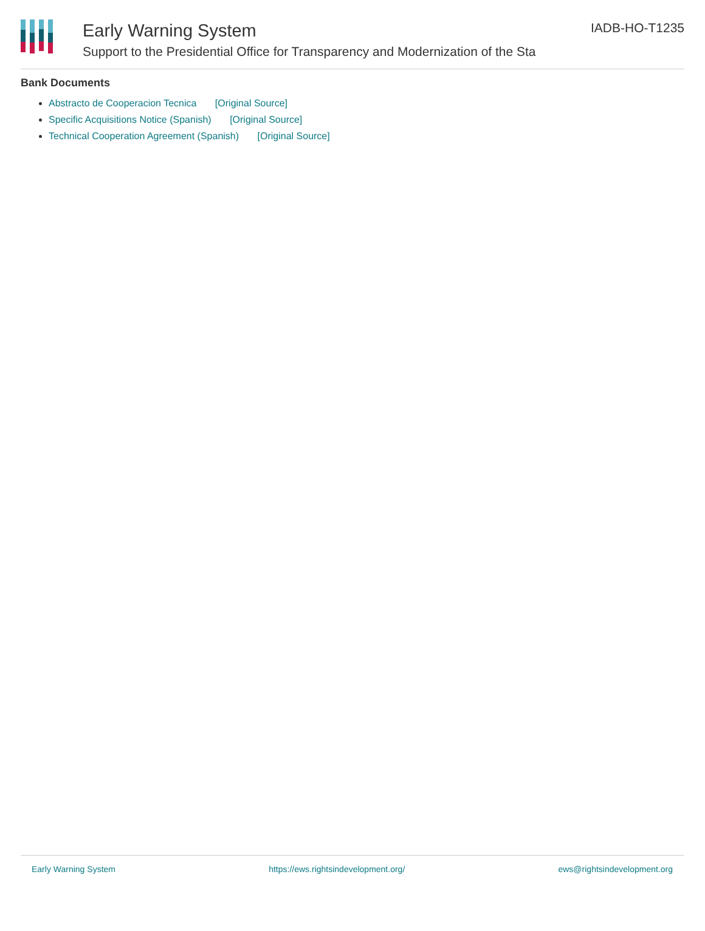Early Warning System
Support to the Presidential Office for Transparency and Modernization of the Sta
IADB-HO-T1235
Bank Documents
Abstracto de Cooperacion Tecnica [Original Source]
Specific Acquisitions Notice (Spanish) [Original Source]
Technical Cooperation Agreement (Spanish) [Original Source]
Early Warning System https://ews.rightsindevelopment.org/ ews@rightsindevelopment.org